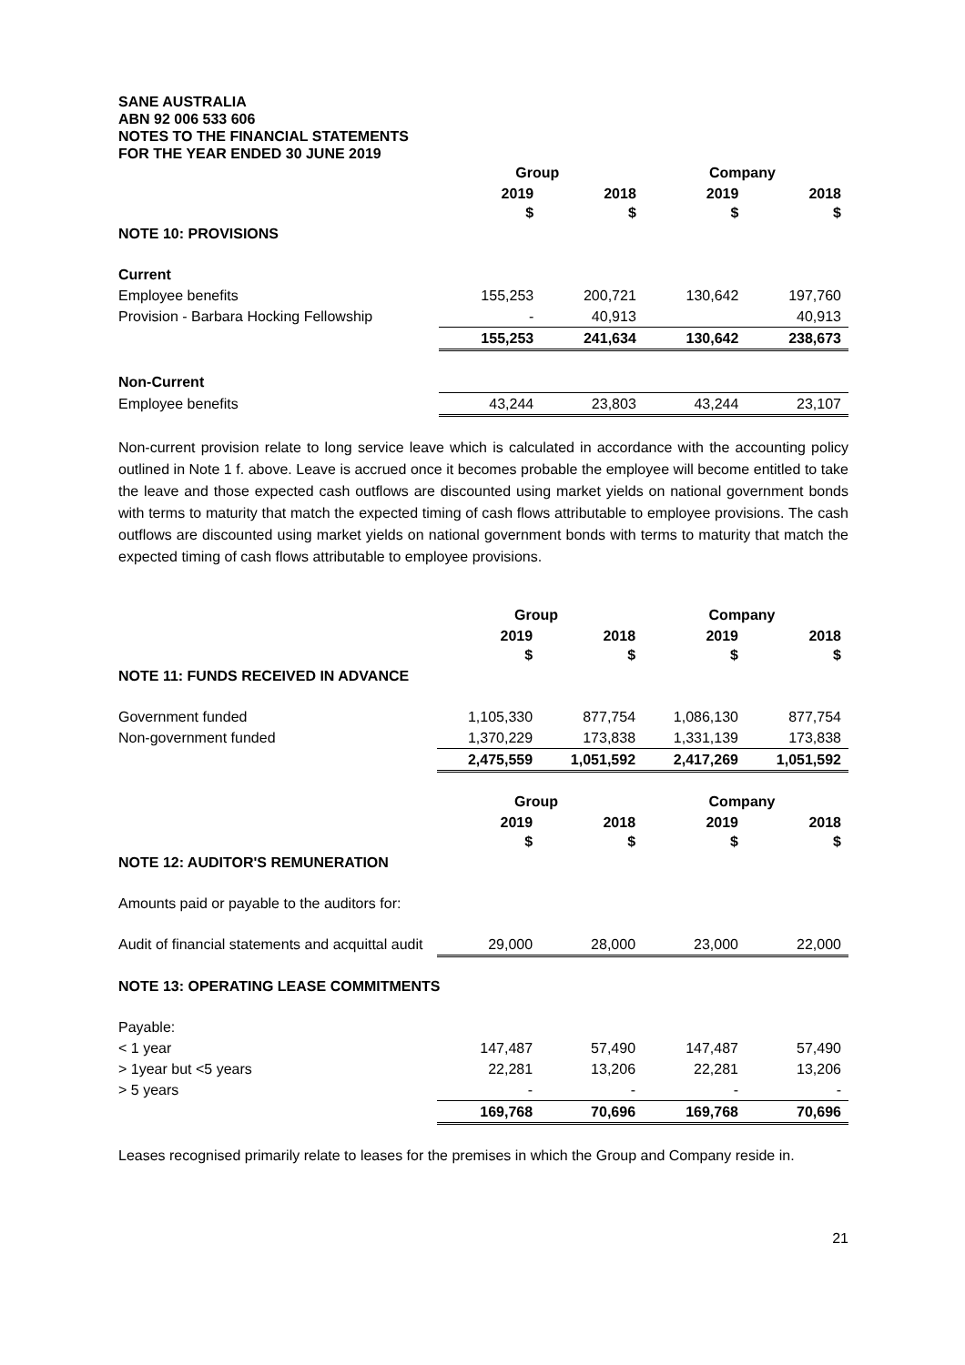SANE AUSTRALIA
ABN 92 006 533 606
NOTES TO THE FINANCIAL STATEMENTS
FOR THE YEAR ENDED 30 JUNE 2019
| | Group | | Company | |
| | 2019 $ | 2018 $ | 2019 $ | 2018 $ |
| NOTE 10: PROVISIONS | | | | |
| Current | | | | |
| Employee benefits | 155,253 | 200,721 | 130,642 | 197,760 |
| Provision - Barbara Hocking Fellowship | - | 40,913 | | 40,913 |
| | 155,253 | 241,634 | 130,642 | 238,673 |
| Non-Current | | | | |
| Employee benefits | 43,244 | 23,803 | 43,244 | 23,107 |
Non-current provision relate to long service leave which is calculated in accordance with the accounting policy outlined in Note 1 f. above. Leave is accrued once it becomes probable the employee will become entitled to take the leave and those expected cash outflows are discounted using market yields on national government bonds with terms to maturity that match the expected timing of cash flows attributable to employee provisions. The cash outflows are discounted using market yields on national government bonds with terms to maturity that match the expected timing of cash flows attributable to employee provisions.
| | Group | | Company | |
| | 2019 $ | 2018 $ | 2019 $ | 2018 $ |
| NOTE 11: FUNDS RECEIVED IN ADVANCE | | | | |
| Government funded | 1,105,330 | 877,754 | 1,086,130 | 877,754 |
| Non-government funded | 1,370,229 | 173,838 | 1,331,139 | 173,838 |
| | 2,475,559 | 1,051,592 | 2,417,269 | 1,051,592 |
| | Group | | Company | |
| | 2019 $ | 2018 $ | 2019 $ | 2018 $ |
| NOTE 12: AUDITOR'S REMUNERATION | | | | |
| Amounts paid or payable to the auditors for: | | | | |
| Audit of financial statements and acquittal audit | 29,000 | 28,000 | 23,000 | 22,000 |
| NOTE 13: OPERATING LEASE COMMITMENTS | | | | |
| Payable: | | | | |
| < 1 year | 147,487 | 57,490 | 147,487 | 57,490 |
| > 1year but <5 years | 22,281 | 13,206 | 22,281 | 13,206 |
| > 5 years | - | - | - | - |
| | 169,768 | 70,696 | 169,768 | 70,696 |
Leases recognised primarily relate to leases for the premises in which the Group and Company reside in.
21